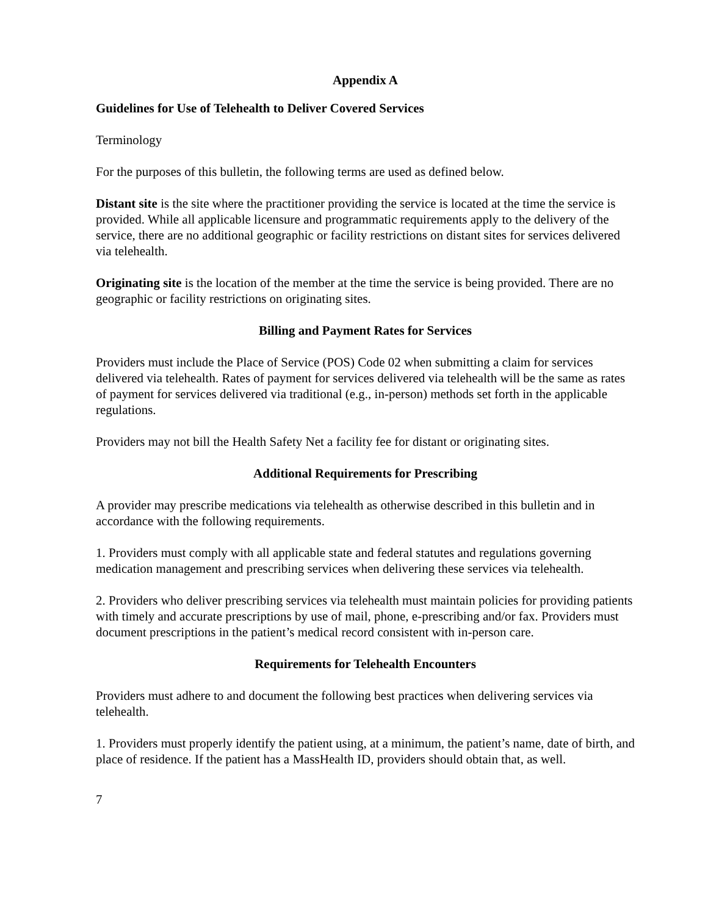Appendix A
Guidelines for Use of Telehealth to Deliver Covered Services
Terminology
For the purposes of this bulletin, the following terms are used as defined below.
Distant site is the site where the practitioner providing the service is located at the time the service is provided. While all applicable licensure and programmatic requirements apply to the delivery of the service, there are no additional geographic or facility restrictions on distant sites for services delivered via telehealth.
Originating site is the location of the member at the time the service is being provided. There are no geographic or facility restrictions on originating sites.
Billing and Payment Rates for Services
Providers must include the Place of Service (POS) Code 02 when submitting a claim for services delivered via telehealth. Rates of payment for services delivered via telehealth will be the same as rates of payment for services delivered via traditional (e.g., in-person) methods set forth in the applicable regulations.
Providers may not bill the Health Safety Net a facility fee for distant or originating sites.
Additional Requirements for Prescribing
A provider may prescribe medications via telehealth as otherwise described in this bulletin and in accordance with the following requirements.
1. Providers must comply with all applicable state and federal statutes and regulations governing medication management and prescribing services when delivering these services via telehealth.
2. Providers who deliver prescribing services via telehealth must maintain policies for providing patients with timely and accurate prescriptions by use of mail, phone, e-prescribing and/or fax. Providers must document prescriptions in the patient’s medical record consistent with in-person care.
Requirements for Telehealth Encounters
Providers must adhere to and document the following best practices when delivering services via telehealth.
1. Providers must properly identify the patient using, at a minimum, the patient’s name, date of birth, and place of residence. If the patient has a MassHealth ID, providers should obtain that, as well.
7